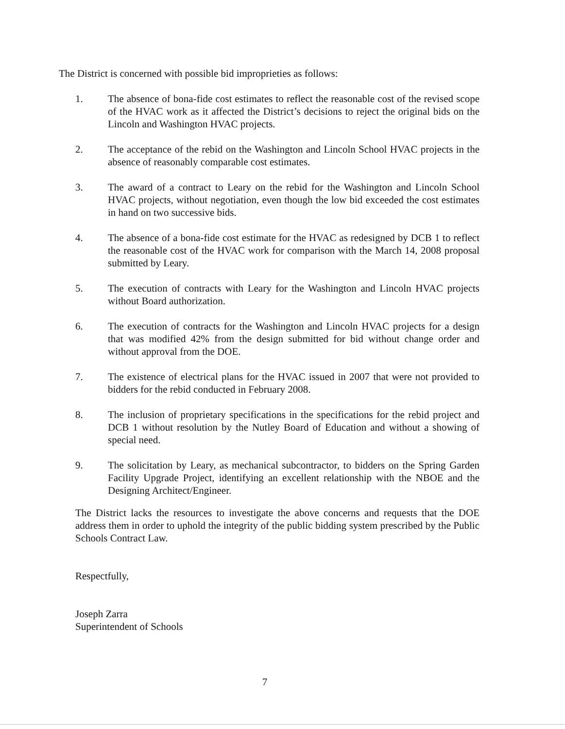The District is concerned with possible bid improprieties as follows:
1. The absence of bona-fide cost estimates to reflect the reasonable cost of the revised scope of the HVAC work as it affected the District’s decisions to reject the original bids on the Lincoln and Washington HVAC projects.
2. The acceptance of the rebid on the Washington and Lincoln School HVAC projects in the absence of reasonably comparable cost estimates.
3. The award of a contract to Leary on the rebid for the Washington and Lincoln School HVAC projects, without negotiation, even though the low bid exceeded the cost estimates in hand on two successive bids.
4. The absence of a bona-fide cost estimate for the HVAC as redesigned by DCB 1 to reflect the reasonable cost of the HVAC work for comparison with the March 14, 2008 proposal submitted by Leary.
5. The execution of contracts with Leary for the Washington and Lincoln HVAC projects without Board authorization.
6. The execution of contracts for the Washington and Lincoln HVAC projects for a design that was modified 42% from the design submitted for bid without change order and without approval from the DOE.
7. The existence of electrical plans for the HVAC issued in 2007 that were not provided to bidders for the rebid conducted in February 2008.
8. The inclusion of proprietary specifications in the specifications for the rebid project and DCB 1 without resolution by the Nutley Board of Education and without a showing of special need.
9. The solicitation by Leary, as mechanical subcontractor, to bidders on the Spring Garden Facility Upgrade Project, identifying an excellent relationship with the NBOE and the Designing Architect/Engineer.
The District lacks the resources to investigate the above concerns and requests that the DOE address them in order to uphold the integrity of the public bidding system prescribed by the Public Schools Contract Law.
Respectfully,
Joseph Zarra
Superintendent of Schools
7